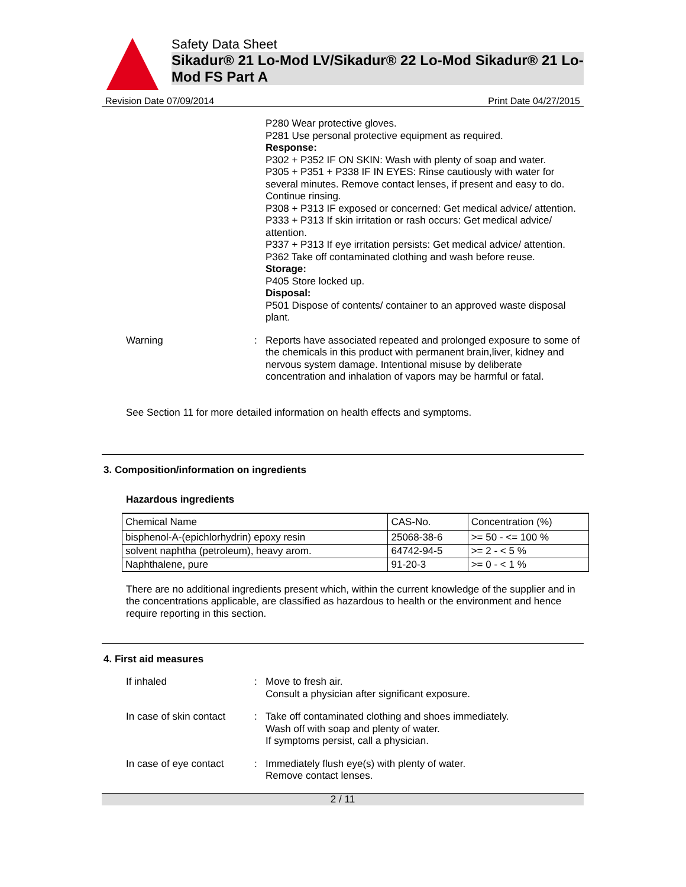Safety Data Sheet
Sikadur® 21 Lo-Mod LV/Sikadur® 22 Lo-Mod Sikadur® 21 Lo-Mod FS Part A
Revision Date 07/09/2014 Print Date 04/27/2015
P280 Wear protective gloves.
P281 Use personal protective equipment as required.
Response:
P302 + P352 IF ON SKIN: Wash with plenty of soap and water.
P305 + P351 + P338 IF IN EYES: Rinse cautiously with water for several minutes. Remove contact lenses, if present and easy to do. Continue rinsing.
P308 + P313 IF exposed or concerned: Get medical advice/ attention.
P333 + P313 If skin irritation or rash occurs: Get medical advice/ attention.
P337 + P313 If eye irritation persists: Get medical advice/ attention.
P362 Take off contaminated clothing and wash before reuse.
Storage:
P405 Store locked up.
Disposal:
P501 Dispose of contents/ container to an approved waste disposal plant.
Warning :
Reports have associated repeated and prolonged exposure to some of the chemicals in this product with permanent brain,liver, kidney and nervous system damage. Intentional misuse by deliberate concentration and inhalation of vapors may be harmful or fatal.
See Section 11 for more detailed information on health effects and symptoms.
3. Composition/information on ingredients
Hazardous ingredients
| Chemical Name | CAS-No. | Concentration (%) |
| --- | --- | --- |
| bisphenol-A-(epichlorhydrin) epoxy resin | 25068-38-6 | >= 50 - <= 100 % |
| solvent naphtha (petroleum), heavy arom. | 64742-94-5 | >= 2 - < 5 % |
| Naphthalene, pure | 91-20-3 | >= 0 - < 1 % |
There are no additional ingredients present which, within the current knowledge of the supplier and in the concentrations applicable, are classified as hazardous to health or the environment and hence require reporting in this section.
4. First aid measures
If inhaled :
Move to fresh air.
Consult a physician after significant exposure.
In case of skin contact :
Take off contaminated clothing and shoes immediately.
Wash off with soap and plenty of water.
If symptoms persist, call a physician.
In case of eye contact :
Immediately flush eye(s) with plenty of water.
Remove contact lenses.
2 / 11